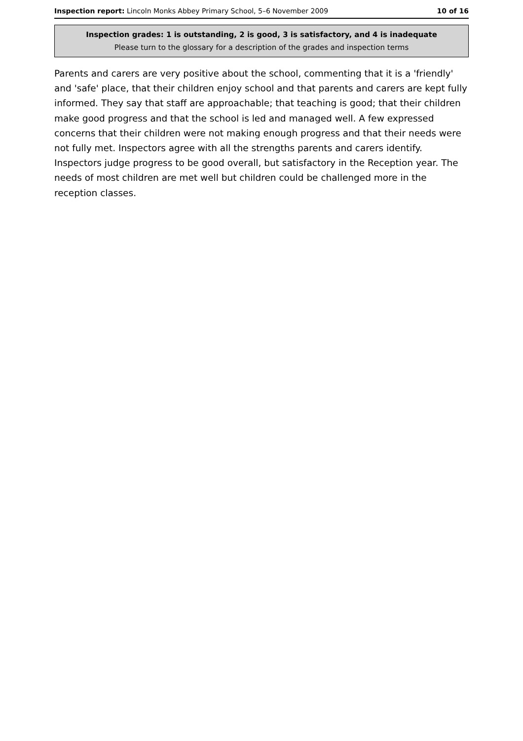Inspection report: Lincoln Monks Abbey Primary School, 5–6 November 2009 10 of 16
Inspection grades: 1 is outstanding, 2 is good, 3 is satisfactory, and 4 is inadequate
Please turn to the glossary for a description of the grades and inspection terms
Parents and carers are very positive about the school, commenting that it is a 'friendly' and 'safe' place, that their children enjoy school and that parents and carers are kept fully informed. They say that staff are approachable; that teaching is good; that their children make good progress and that the school is led and managed well. A few expressed concerns that their children were not making enough progress and that their needs were not fully met. Inspectors agree with all the strengths parents and carers identify. Inspectors judge progress to be good overall, but satisfactory in the Reception year. The needs of most children are met well but children could be challenged more in the reception classes.